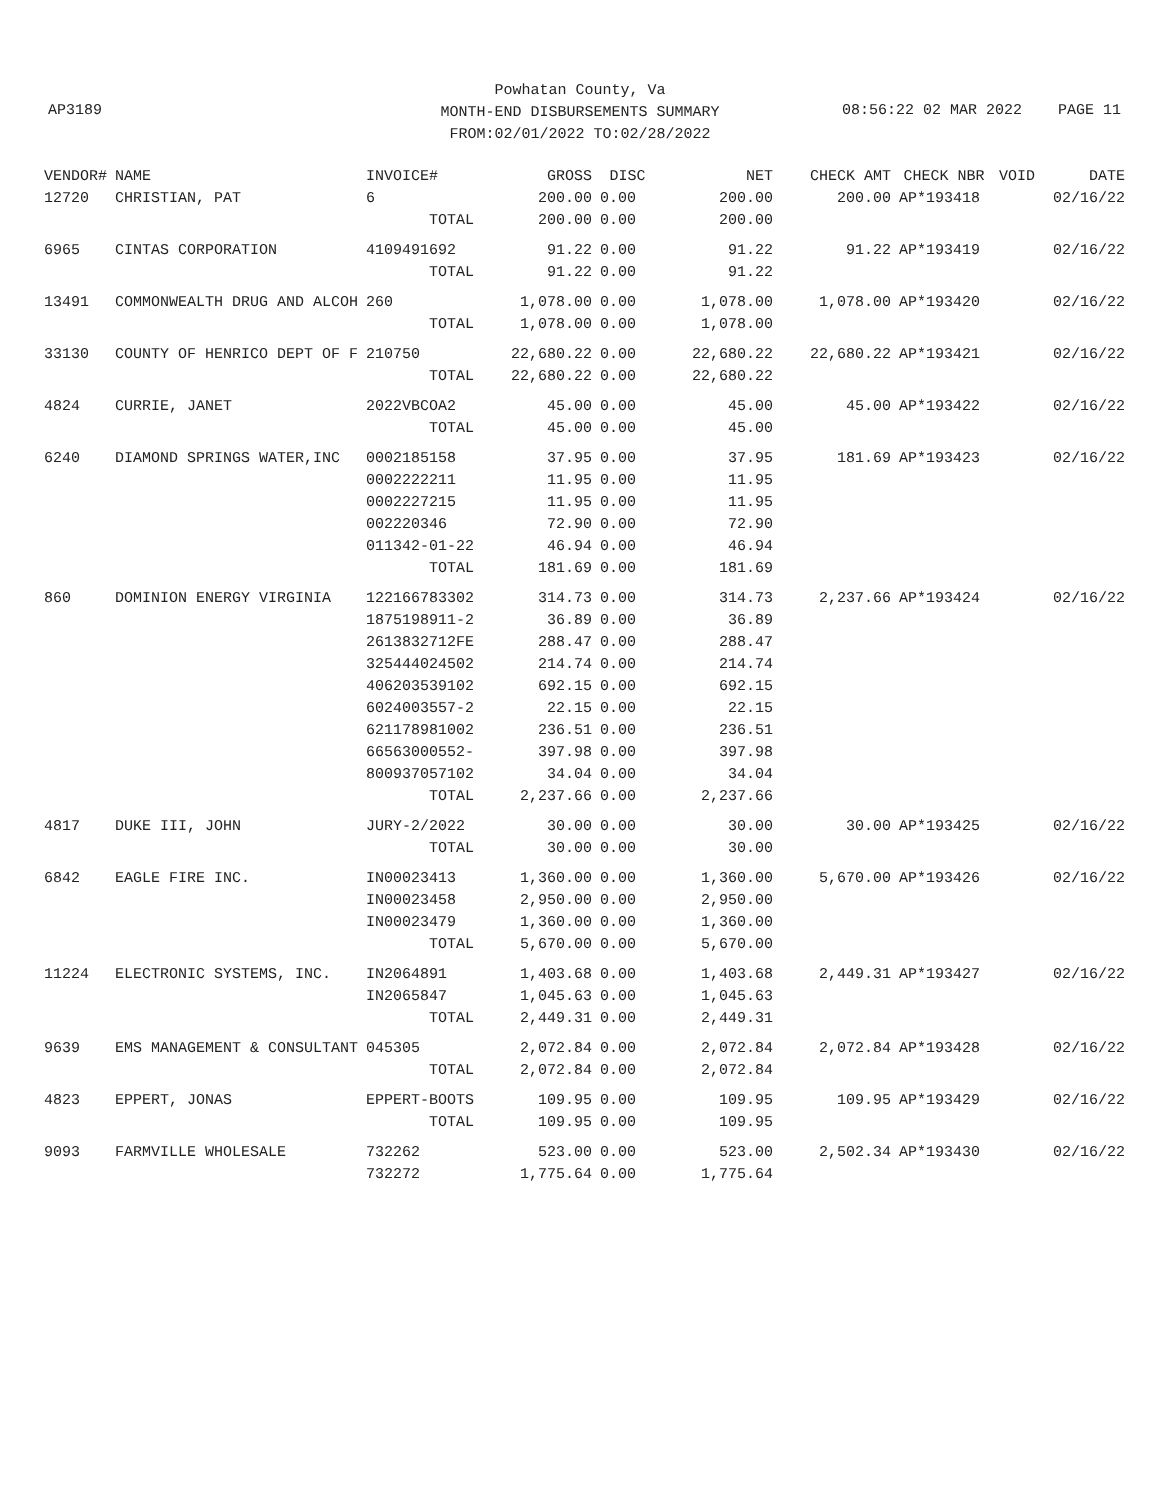Powhatan County, Va
MONTH-END DISBURSEMENTS SUMMARY
FROM:02/01/2022 TO:02/28/2022
AP3189
08:56:22 02 MAR 2022 PAGE 11
| VENDOR# | NAME | INVOICE# | GROSS | DISC | NET | CHECK AMT | CHECK NBR | VOID | DATE |
| --- | --- | --- | --- | --- | --- | --- | --- | --- | --- |
| 12720 | CHRISTIAN, PAT | 6 | 200.00 | 0.00 | 200.00 | 200.00 | AP*193418 | | 02/16/22 |
| | | TOTAL | 200.00 | 0.00 | 200.00 | | | | |
| 6965 | CINTAS CORPORATION | 4109491692 | 91.22 | 0.00 | 91.22 | 91.22 | AP*193419 | | 02/16/22 |
| | | TOTAL | 91.22 | 0.00 | 91.22 | | | | |
| 13491 | COMMONWEALTH DRUG AND ALCOH | 260 | 1,078.00 | 0.00 | 1,078.00 | 1,078.00 | AP*193420 | | 02/16/22 |
| | | TOTAL | 1,078.00 | 0.00 | 1,078.00 | | | | |
| 33130 | COUNTY OF HENRICO DEPT OF F | 210750 | 22,680.22 | 0.00 | 22,680.22 | 22,680.22 | AP*193421 | | 02/16/22 |
| | | TOTAL | 22,680.22 | 0.00 | 22,680.22 | | | | |
| 4824 | CURRIE, JANET | 2022VBCOA2 | 45.00 | 0.00 | 45.00 | 45.00 | AP*193422 | | 02/16/22 |
| | | TOTAL | 45.00 | 0.00 | 45.00 | | | | |
| 6240 | DIAMOND SPRINGS WATER,INC | 0002185158 | 37.95 | 0.00 | 37.95 | 181.69 | AP*193423 | | 02/16/22 |
| | | 0002222211 | 11.95 | 0.00 | 11.95 | | | | |
| | | 0002227215 | 11.95 | 0.00 | 11.95 | | | | |
| | | 002220346 | 72.90 | 0.00 | 72.90 | | | | |
| | | 011342-01-22 | 46.94 | 0.00 | 46.94 | | | | |
| | | TOTAL | 181.69 | 0.00 | 181.69 | | | | |
| 860 | DOMINION ENERGY VIRGINIA | 122166783302 | 314.73 | 0.00 | 314.73 | 2,237.66 | AP*193424 | | 02/16/22 |
| | | 1875198911-2 | 36.89 | 0.00 | 36.89 | | | | |
| | | 2613832712FE | 288.47 | 0.00 | 288.47 | | | | |
| | | 325444024502 | 214.74 | 0.00 | 214.74 | | | | |
| | | 406203539102 | 692.15 | 0.00 | 692.15 | | | | |
| | | 6024003557-2 | 22.15 | 0.00 | 22.15 | | | | |
| | | 621178981002 | 236.51 | 0.00 | 236.51 | | | | |
| | | 66563000552- | 397.98 | 0.00 | 397.98 | | | | |
| | | 800937057102 | 34.04 | 0.00 | 34.04 | | | | |
| | | TOTAL | 2,237.66 | 0.00 | 2,237.66 | | | | |
| 4817 | DUKE III, JOHN | JURY-2/2022 | 30.00 | 0.00 | 30.00 | 30.00 | AP*193425 | | 02/16/22 |
| | | TOTAL | 30.00 | 0.00 | 30.00 | | | | |
| 6842 | EAGLE FIRE INC. | IN00023413 | 1,360.00 | 0.00 | 1,360.00 | 5,670.00 | AP*193426 | | 02/16/22 |
| | | IN00023458 | 2,950.00 | 0.00 | 2,950.00 | | | | |
| | | IN00023479 | 1,360.00 | 0.00 | 1,360.00 | | | | |
| | | TOTAL | 5,670.00 | 0.00 | 5,670.00 | | | | |
| 11224 | ELECTRONIC SYSTEMS, INC. | IN2064891 | 1,403.68 | 0.00 | 1,403.68 | 2,449.31 | AP*193427 | | 02/16/22 |
| | | IN2065847 | 1,045.63 | 0.00 | 1,045.63 | | | | |
| | | TOTAL | 2,449.31 | 0.00 | 2,449.31 | | | | |
| 9639 | EMS MANAGEMENT & CONSULTANT | 045305 | 2,072.84 | 0.00 | 2,072.84 | 2,072.84 | AP*193428 | | 02/16/22 |
| | | TOTAL | 2,072.84 | 0.00 | 2,072.84 | | | | |
| 4823 | EPPERT, JONAS | EPPERT-BOOTS | 109.95 | 0.00 | 109.95 | 109.95 | AP*193429 | | 02/16/22 |
| | | TOTAL | 109.95 | 0.00 | 109.95 | | | | |
| 9093 | FARMVILLE WHOLESALE | 732262 | 523.00 | 0.00 | 523.00 | 2,502.34 | AP*193430 | | 02/16/22 |
| | | 732272 | 1,775.64 | 0.00 | 1,775.64 | | | | |